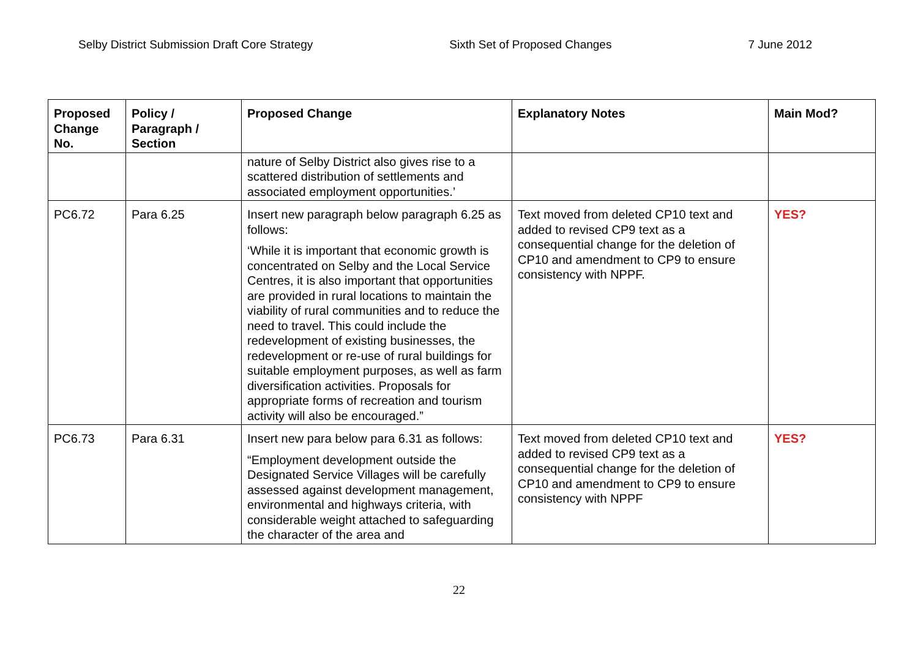Selby District Submission Draft Core Strategy Sixth Set of Proposed Changes 7 June 2012
| Proposed Change No. | Policy / Paragraph / Section | Proposed Change | Explanatory Notes | Main Mod? |
| --- | --- | --- | --- | --- |
| | | nature of Selby District also gives rise to a scattered distribution of settlements and associated employment opportunities.’ | | |
| PC6.72 | Para 6.25 | Insert new paragraph below paragraph 6.25 as follows: ‘While it is important that economic growth is concentrated on Selby and the Local Service Centres, it is also important that opportunities are provided in rural locations to maintain the viability of rural communities and to reduce the need to travel. This could include the redevelopment of existing businesses, the redevelopment or re-use of rural buildings for suitable employment purposes, as well as farm diversification activities. Proposals for appropriate forms of recreation and tourism activity will also be encouraged.” | Text moved from deleted CP10 text and added to revised CP9 text as a consequential change for the deletion of CP10 and amendment to CP9 to ensure consistency with NPPF. | YES? |
| PC6.73 | Para 6.31 | Insert new para below para 6.31 as follows: “Employment development outside the Designated Service Villages will be carefully assessed against development management, environmental and highways criteria, with considerable weight attached to safeguarding the character of the area and | Text moved from deleted CP10 text and added to revised CP9 text as a consequential change for the deletion of CP10 and amendment to CP9 to ensure consistency with NPPF | YES? |
22